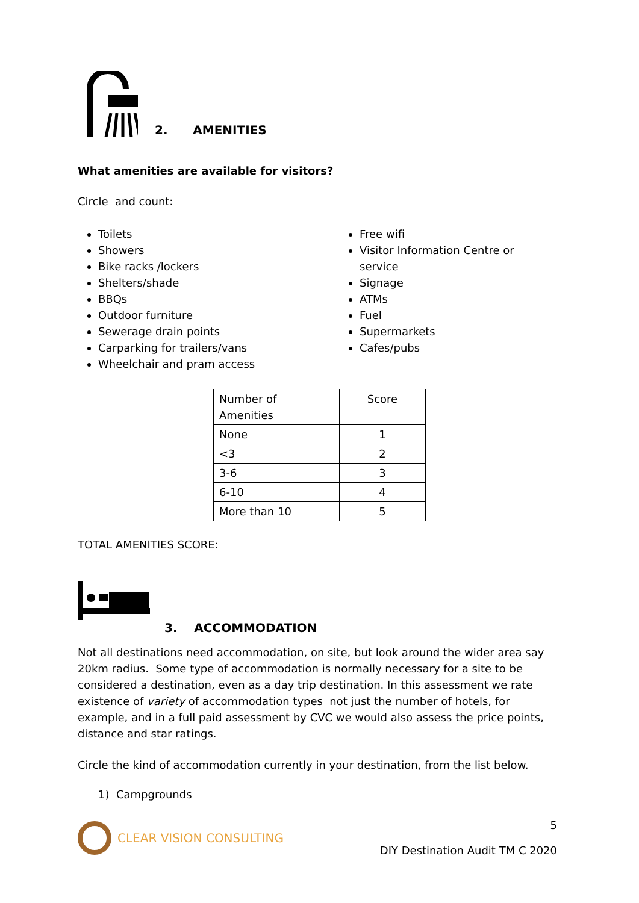2. AMENITIES
What amenities are available for visitors?
Circle and count:
Toilets
Showers
Bike racks /lockers
Shelters/shade
BBQs
Outdoor furniture
Sewerage drain points
Carparking for trailers/vans
Wheelchair and pram access
Free wifi
Visitor Information Centre or service
Signage
ATMs
Fuel
Supermarkets
Cafes/pubs
| Number of Amenities | Score |
| None | 1 |
| <3 | 2 |
| 3-6 | 3 |
| 6-10 | 4 |
| More than 10 | 5 |
TOTAL AMENITIES SCORE:
3. ACCOMMODATION
Not all destinations need accommodation, on site, but look around the wider area say 20km radius. Some type of accommodation is normally necessary for a site to be considered a destination, even as a day trip destination. In this assessment we rate existence of variety of accommodation types not just the number of hotels, for example, and in a full paid assessment by CVC we would also assess the price points, distance and star ratings.
Circle the kind of accommodation currently in your destination, from the list below.
1) Campgrounds
CLEAR VISION CONSULTING
5
DIY Destination Audit TM C 2020